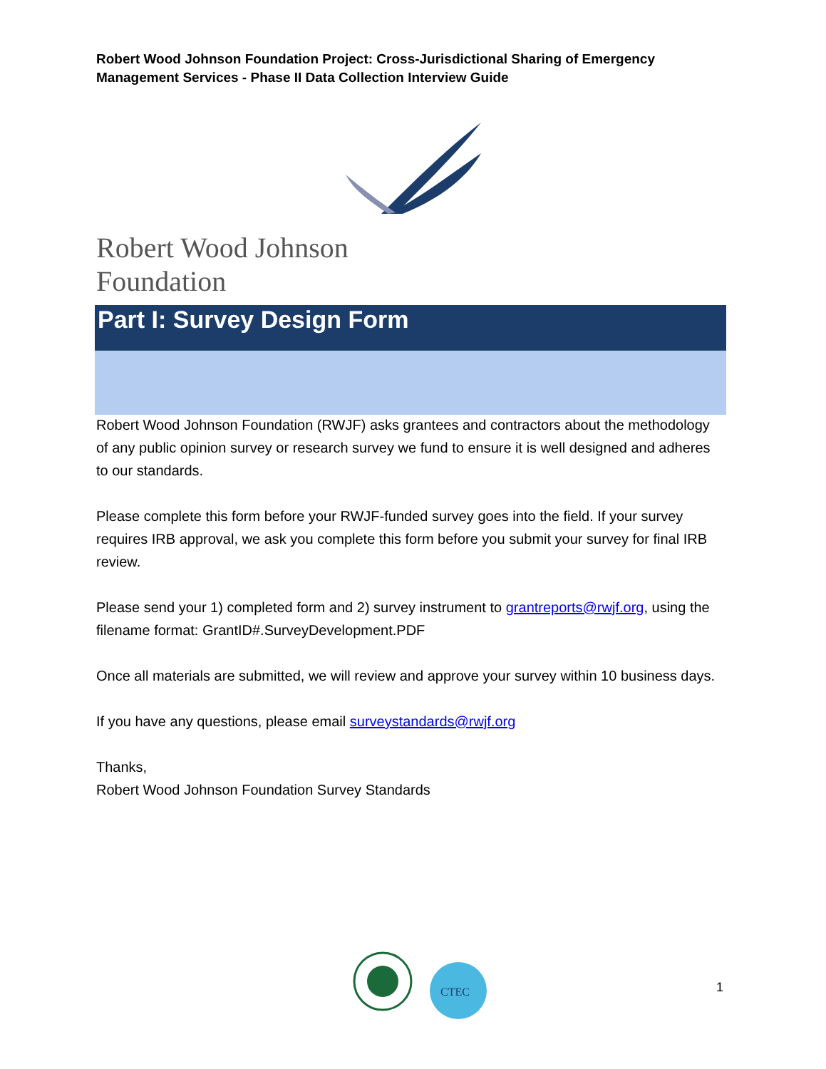Robert Wood Johnson Foundation Project: Cross-Jurisdictional Sharing of Emergency Management Services - Phase II Data Collection Interview Guide
Robert Wood Johnson Foundation
Part I: Survey Design Form
Robert Wood Johnson Foundation (RWJF) asks grantees and contractors about the methodology of any public opinion survey or research survey we fund to ensure it is well designed and adheres to our standards.
Please complete this form before your RWJF-funded survey goes into the field. If your survey requires IRB approval, we ask you complete this form before you submit your survey for final IRB review.
Please send your 1) completed form and 2) survey instrument to grantreports@rwjf.org, using the filename format: GrantID#.SurveyDevelopment.PDF
Once all materials are submitted, we will review and approve your survey within 10 business days.
If you have any questions, please email surveystandards@rwjf.org
Thanks,
Robert Wood Johnson Foundation Survey Standards
CTEC
1